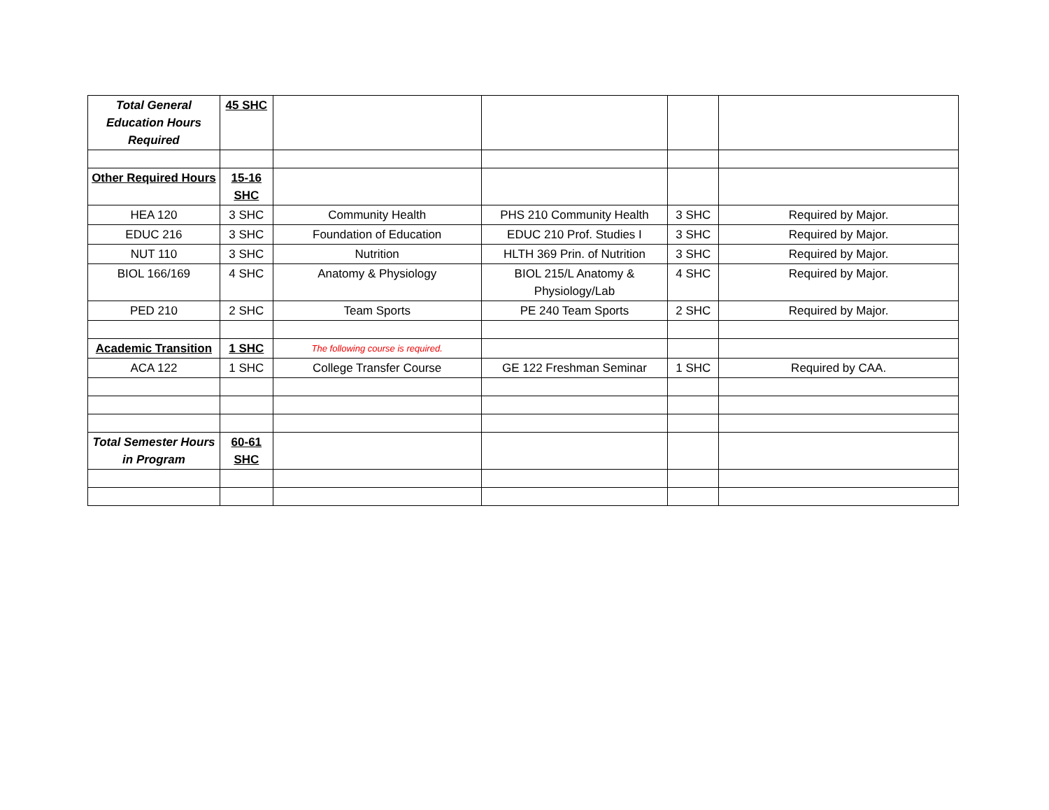| Total General Education Hours Required | 45 SHC | | | | |
| Other Required Hours | 15-16 SHC | | | | |
| HEA 120 | 3 SHC | Community Health | PHS 210 Community Health | 3 SHC | Required by Major. |
| EDUC 216 | 3 SHC | Foundation of Education | EDUC 210 Prof. Studies I | 3 SHC | Required by Major. |
| NUT 110 | 3 SHC | Nutrition | HLTH 369 Prin. of Nutrition | 3 SHC | Required by Major. |
| BIOL 166/169 | 4 SHC | Anatomy & Physiology | BIOL 215/L Anatomy & Physiology/Lab | 4 SHC | Required by Major. |
| PED 210 | 2 SHC | Team Sports | PE 240 Team Sports | 2 SHC | Required by Major. |
| Academic Transition | 1 SHC | The following course is required. | | | |
| ACA 122 | 1 SHC | College Transfer Course | GE 122 Freshman Seminar | 1 SHC | Required by CAA. |
| Total Semester Hours in Program | 60-61 SHC | | | | |